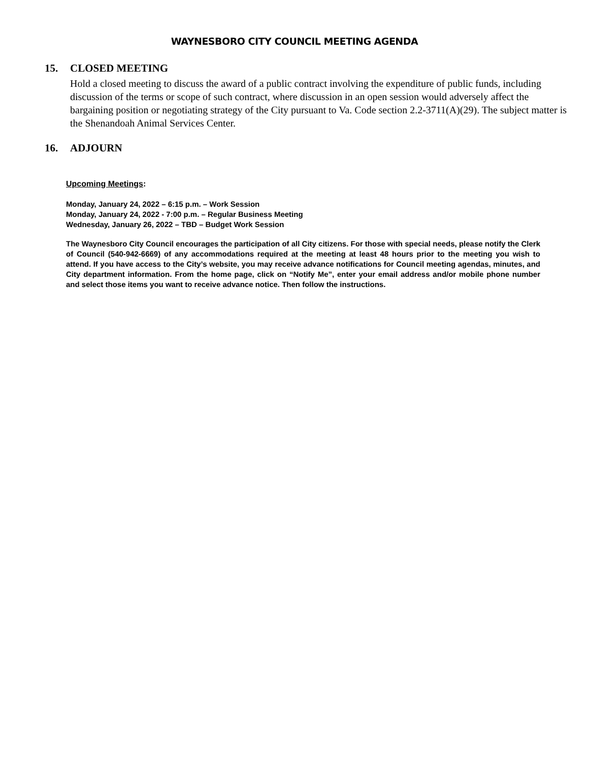WAYNESBORO CITY COUNCIL MEETING AGENDA
15. CLOSED MEETING
Hold a closed meeting to discuss the award of a public contract involving the expenditure of public funds, including discussion of the terms or scope of such contract, where discussion in an open session would adversely affect the bargaining position or negotiating strategy of the City pursuant to Va. Code section 2.2-3711(A)(29). The subject matter is the Shenandoah Animal Services Center.
16. ADJOURN
Upcoming Meetings:
Monday, January 24, 2022 – 6:15 p.m. – Work Session
Monday, January 24, 2022 - 7:00 p.m. – Regular Business Meeting
Wednesday, January 26, 2022 – TBD – Budget Work Session
The Waynesboro City Council encourages the participation of all City citizens. For those with special needs, please notify the Clerk of Council (540-942-6669) of any accommodations required at the meeting at least 48 hours prior to the meeting you wish to attend. If you have access to the City’s website, you may receive advance notifications for Council meeting agendas, minutes, and City department information. From the home page, click on “Notify Me”, enter your email address and/or mobile phone number and select those items you want to receive advance notice. Then follow the instructions.